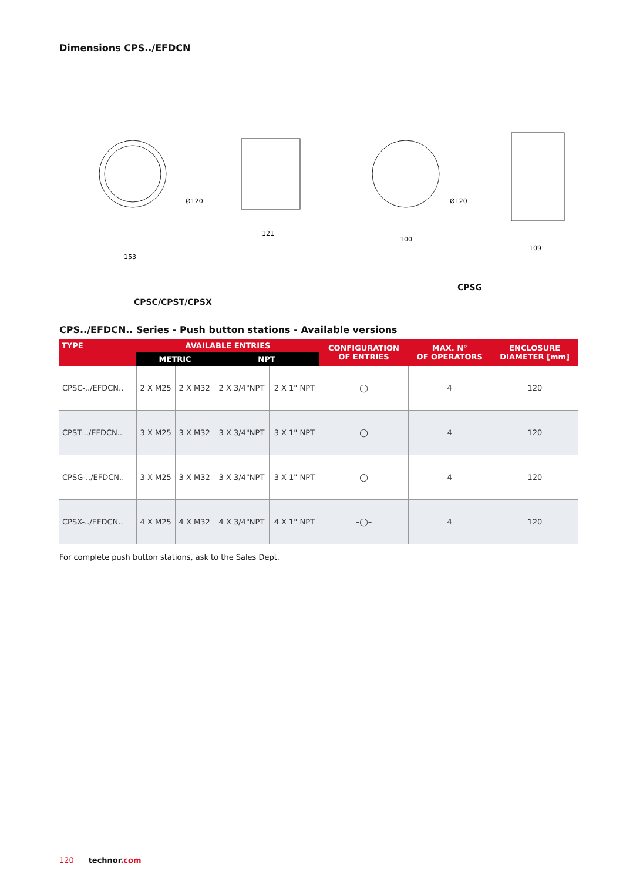Dimensions CPS../EFDCN
Ø120
153
121
Ø120
100
109
CPSC/CPST/CPSX CPSG
CPS../EFDCN.. Series - Push button stations - Available versions
| TYPE | AVAILABLE ENTRIES | | | | CONFIGURATION OF ENTRIES | MAX. N° OF OPERATORS | ENCLOSURE DIAMETER [mm] |
| --- | --- | --- | --- | --- | --- | --- | --- |
| | METRIC | | NPT | | | | |
| CPSC-../EFDCN.. | 2 X M25 | 2 X M32 | 2 X 3/4"NPT | 2 X 1" NPT | ◯ | 4 | 120 |
| CPST-../EFDCN.. | 3 X M25 | 3 X M32 | 3 X 3/4"NPT | 3 X 1" NPT | –◯– | 4 | 120 |
| CPSG-../EFDCN.. | 3 X M25 | 3 X M32 | 3 X 3/4"NPT | 3 X 1" NPT | ◯ | 4 | 120 |
| CPSX-../EFDCN.. | 4 X M25 | 4 X M32 | 4 X 3/4"NPT | 4 X 1" NPT | –◯– | 4 | 120 |
For complete push button stations, ask to the Sales Dept.
120 technor.com